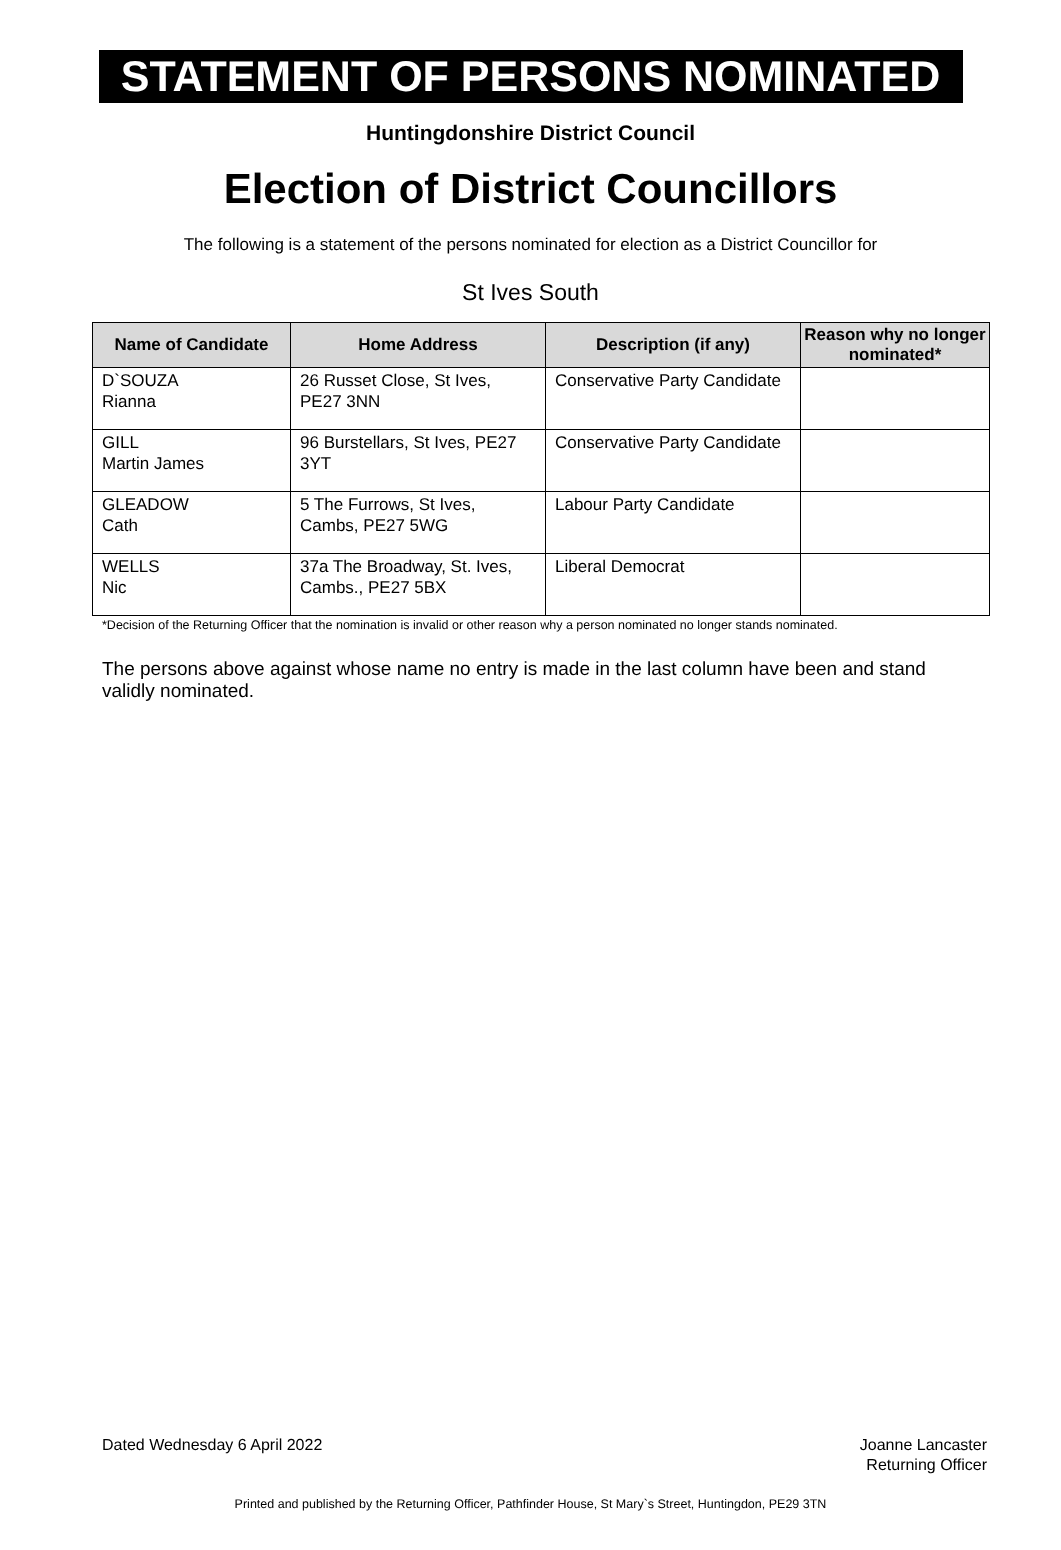STATEMENT OF PERSONS NOMINATED
Huntingdonshire District Council
Election of District Councillors
The following is a statement of the persons nominated for election as a District Councillor for
St Ives South
| Name of Candidate | Home Address | Description (if any) | Reason why no longer nominated* |
| --- | --- | --- | --- |
| D`SOUZA Rianna | 26 Russet Close, St Ives, PE27 3NN | Conservative Party Candidate | |
| GILL Martin James | 96 Burstellars, St Ives, PE27 3YT | Conservative Party Candidate | |
| GLEADOW Cath | 5 The Furrows, St Ives, Cambs, PE27 5WG | Labour Party Candidate | |
| WELLS Nic | 37a The Broadway, St. Ives, Cambs., PE27 5BX | Liberal Democrat | |
*Decision of the Returning Officer that the nomination is invalid or other reason why a person nominated no longer stands nominated.
The persons above against whose name no entry is made in the last column have been and stand validly nominated.
Dated Wednesday 6 April 2022 Joanne Lancaster
Returning Officer
Printed and published by the Returning Officer, Pathfinder House, St Mary`s Street, Huntingdon, PE29 3TN